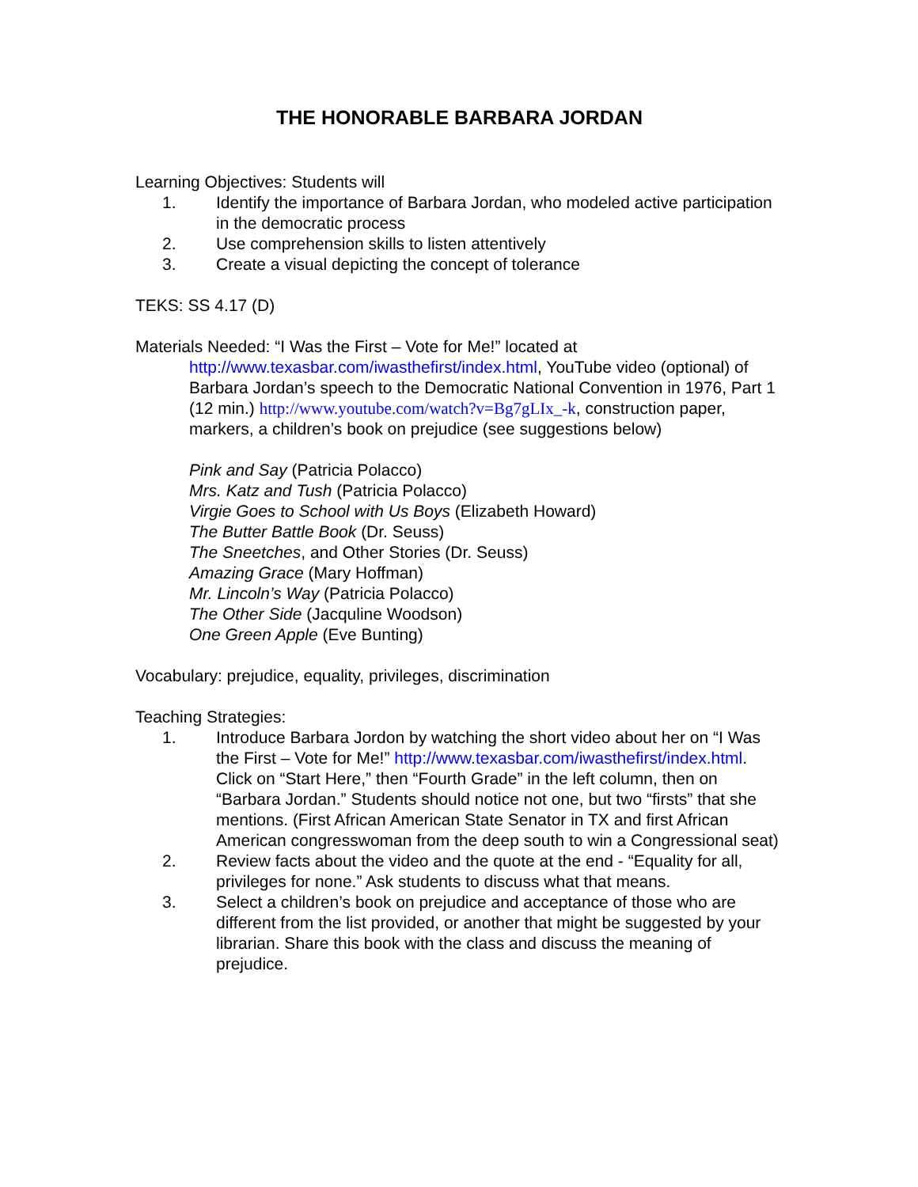THE HONORABLE BARBARA JORDAN
Learning Objectives: Students will
1. Identify the importance of Barbara Jordan, who modeled active participation in the democratic process
2. Use comprehension skills to listen attentively
3. Create a visual depicting the concept of tolerance
TEKS: SS 4.17 (D)
Materials Needed: “I Was the First – Vote for Me!” located at
http://www.texasbar.com/iwasthefirst/index.html, YouTube video (optional) of Barbara Jordan’s speech to the Democratic National Convention in 1976, Part 1 (12 min.) http://www.youtube.com/watch?v=Bg7gLIx_-k, construction paper, markers, a children’s book on prejudice (see suggestions below)
Pink and Say (Patricia Polacco)
Mrs. Katz and Tush (Patricia Polacco)
Virgie Goes to School with Us Boys (Elizabeth Howard)
The Butter Battle Book (Dr. Seuss)
The Sneetches, and Other Stories (Dr. Seuss)
Amazing Grace (Mary Hoffman)
Mr. Lincoln’s Way (Patricia Polacco)
The Other Side (Jacquline Woodson)
One Green Apple (Eve Bunting)
Vocabulary: prejudice, equality, privileges, discrimination
Teaching Strategies:
1. Introduce Barbara Jordon by watching the short video about her on “I Was the First – Vote for Me!” http://www.texasbar.com/iwasthefirst/index.html. Click on “Start Here,” then “Fourth Grade” in the left column, then on “Barbara Jordan.” Students should notice not one, but two “firsts” that she mentions. (First African American State Senator in TX and first African American congresswoman from the deep south to win a Congressional seat)
2. Review facts about the video and the quote at the end - “Equality for all, privileges for none.” Ask students to discuss what that means.
3. Select a children’s book on prejudice and acceptance of those who are different from the list provided, or another that might be suggested by your librarian. Share this book with the class and discuss the meaning of prejudice.